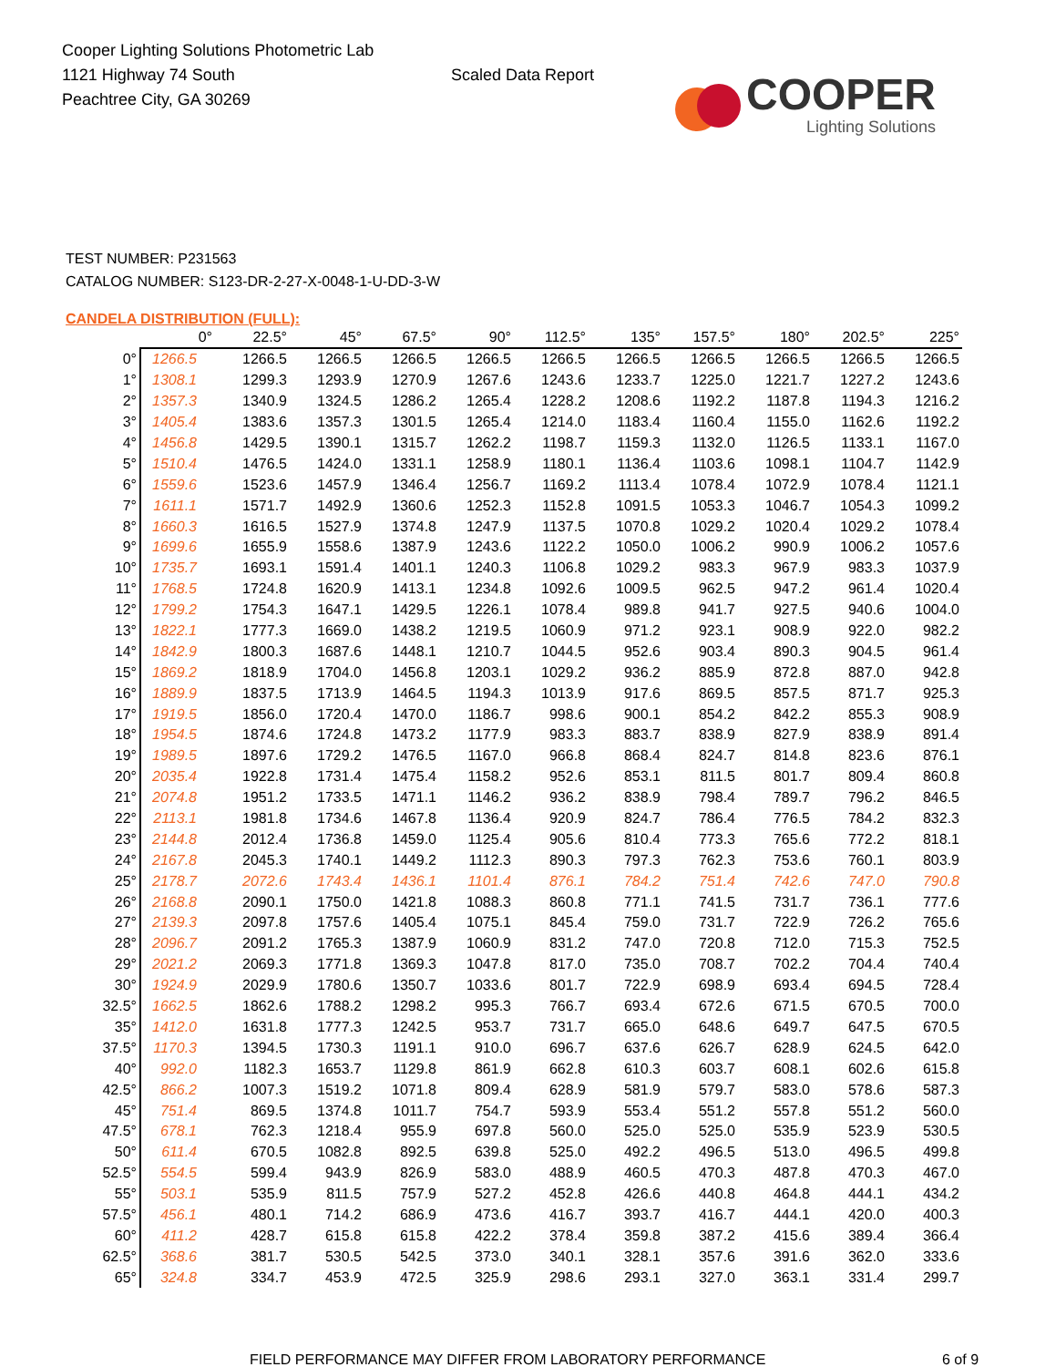Cooper Lighting Solutions Photometric Lab
1121 Highway 74 South
Peachtree City, GA 30269
Scaled Data Report
COOPER
Lighting Solutions
TEST NUMBER: P231563
CATALOG NUMBER: S123-DR-2-27-X-0048-1-U-DD-3-W
CANDELA DISTRIBUTION (FULL):
| | 0° | 22.5° | 45° | 67.5° | 90° | 112.5° | 135° | 157.5° | 180° | 202.5° | 225° |
| --- | --- | --- | --- | --- | --- | --- | --- | --- | --- | --- | --- |
| 0° | 1266.5 | 1266.5 | 1266.5 | 1266.5 | 1266.5 | 1266.5 | 1266.5 | 1266.5 | 1266.5 | 1266.5 | 1266.5 |
| 1° | 1308.1 | 1299.3 | 1293.9 | 1270.9 | 1267.6 | 1243.6 | 1233.7 | 1225.0 | 1221.7 | 1227.2 | 1243.6 |
| 2° | 1357.3 | 1340.9 | 1324.5 | 1286.2 | 1265.4 | 1228.2 | 1208.6 | 1192.2 | 1187.8 | 1194.3 | 1216.2 |
| 3° | 1405.4 | 1383.6 | 1357.3 | 1301.5 | 1265.4 | 1214.0 | 1183.4 | 1160.4 | 1155.0 | 1162.6 | 1192.2 |
| 4° | 1456.8 | 1429.5 | 1390.1 | 1315.7 | 1262.2 | 1198.7 | 1159.3 | 1132.0 | 1126.5 | 1133.1 | 1167.0 |
| 5° | 1510.4 | 1476.5 | 1424.0 | 1331.1 | 1258.9 | 1180.1 | 1136.4 | 1103.6 | 1098.1 | 1104.7 | 1142.9 |
| 6° | 1559.6 | 1523.6 | 1457.9 | 1346.4 | 1256.7 | 1169.2 | 1113.4 | 1078.4 | 1072.9 | 1078.4 | 1121.1 |
| 7° | 1611.1 | 1571.7 | 1492.9 | 1360.6 | 1252.3 | 1152.8 | 1091.5 | 1053.3 | 1046.7 | 1054.3 | 1099.2 |
| 8° | 1660.3 | 1616.5 | 1527.9 | 1374.8 | 1247.9 | 1137.5 | 1070.8 | 1029.2 | 1020.4 | 1029.2 | 1078.4 |
| 9° | 1699.6 | 1655.9 | 1558.6 | 1387.9 | 1243.6 | 1122.2 | 1050.0 | 1006.2 | 990.9 | 1006.2 | 1057.6 |
| 10° | 1735.7 | 1693.1 | 1591.4 | 1401.1 | 1240.3 | 1106.8 | 1029.2 | 983.3 | 967.9 | 983.3 | 1037.9 |
| 11° | 1768.5 | 1724.8 | 1620.9 | 1413.1 | 1234.8 | 1092.6 | 1009.5 | 962.5 | 947.2 | 961.4 | 1020.4 |
| 12° | 1799.2 | 1754.3 | 1647.1 | 1429.5 | 1226.1 | 1078.4 | 989.8 | 941.7 | 927.5 | 940.6 | 1004.0 |
| 13° | 1822.1 | 1777.3 | 1669.0 | 1438.2 | 1219.5 | 1060.9 | 971.2 | 923.1 | 908.9 | 922.0 | 982.2 |
| 14° | 1842.9 | 1800.3 | 1687.6 | 1448.1 | 1210.7 | 1044.5 | 952.6 | 903.4 | 890.3 | 904.5 | 961.4 |
| 15° | 1869.2 | 1818.9 | 1704.0 | 1456.8 | 1203.1 | 1029.2 | 936.2 | 885.9 | 872.8 | 887.0 | 942.8 |
| 16° | 1889.9 | 1837.5 | 1713.9 | 1464.5 | 1194.3 | 1013.9 | 917.6 | 869.5 | 857.5 | 871.7 | 925.3 |
| 17° | 1919.5 | 1856.0 | 1720.4 | 1470.0 | 1186.7 | 998.6 | 900.1 | 854.2 | 842.2 | 855.3 | 908.9 |
| 18° | 1954.5 | 1874.6 | 1724.8 | 1473.2 | 1177.9 | 983.3 | 883.7 | 838.9 | 827.9 | 838.9 | 891.4 |
| 19° | 1989.5 | 1897.6 | 1729.2 | 1476.5 | 1167.0 | 966.8 | 868.4 | 824.7 | 814.8 | 823.6 | 876.1 |
| 20° | 2035.4 | 1922.8 | 1731.4 | 1475.4 | 1158.2 | 952.6 | 853.1 | 811.5 | 801.7 | 809.4 | 860.8 |
| 21° | 2074.8 | 1951.2 | 1733.5 | 1471.1 | 1146.2 | 936.2 | 838.9 | 798.4 | 789.7 | 796.2 | 846.5 |
| 22° | 2113.1 | 1981.8 | 1734.6 | 1467.8 | 1136.4 | 920.9 | 824.7 | 786.4 | 776.5 | 784.2 | 832.3 |
| 23° | 2144.8 | 2012.4 | 1736.8 | 1459.0 | 1125.4 | 905.6 | 810.4 | 773.3 | 765.6 | 772.2 | 818.1 |
| 24° | 2167.8 | 2045.3 | 1740.1 | 1449.2 | 1112.3 | 890.3 | 797.3 | 762.3 | 753.6 | 760.1 | 803.9 |
| 25° | 2178.7 | 2072.6 | 1743.4 | 1436.1 | 1101.4 | 876.1 | 784.2 | 751.4 | 742.6 | 747.0 | 790.8 |
| 26° | 2168.8 | 2090.1 | 1750.0 | 1421.8 | 1088.3 | 860.8 | 771.1 | 741.5 | 731.7 | 736.1 | 777.6 |
| 27° | 2139.3 | 2097.8 | 1757.6 | 1405.4 | 1075.1 | 845.4 | 759.0 | 731.7 | 722.9 | 726.2 | 765.6 |
| 28° | 2096.7 | 2091.2 | 1765.3 | 1387.9 | 1060.9 | 831.2 | 747.0 | 720.8 | 712.0 | 715.3 | 752.5 |
| 29° | 2021.2 | 2069.3 | 1771.8 | 1369.3 | 1047.8 | 817.0 | 735.0 | 708.7 | 702.2 | 704.4 | 740.4 |
| 30° | 1924.9 | 2029.9 | 1780.6 | 1350.7 | 1033.6 | 801.7 | 722.9 | 698.9 | 693.4 | 694.5 | 728.4 |
| 32.5° | 1662.5 | 1862.6 | 1788.2 | 1298.2 | 995.3 | 766.7 | 693.4 | 672.6 | 671.5 | 670.5 | 700.0 |
| 35° | 1412.0 | 1631.8 | 1777.3 | 1242.5 | 953.7 | 731.7 | 665.0 | 648.6 | 649.7 | 647.5 | 670.5 |
| 37.5° | 1170.3 | 1394.5 | 1730.3 | 1191.1 | 910.0 | 696.7 | 637.6 | 626.7 | 628.9 | 624.5 | 642.0 |
| 40° | 992.0 | 1182.3 | 1653.7 | 1129.8 | 861.9 | 662.8 | 610.3 | 603.7 | 608.1 | 602.6 | 615.8 |
| 42.5° | 866.2 | 1007.3 | 1519.2 | 1071.8 | 809.4 | 628.9 | 581.9 | 579.7 | 583.0 | 578.6 | 587.3 |
| 45° | 751.4 | 869.5 | 1374.8 | 1011.7 | 754.7 | 593.9 | 553.4 | 551.2 | 557.8 | 551.2 | 560.0 |
| 47.5° | 678.1 | 762.3 | 1218.4 | 955.9 | 697.8 | 560.0 | 525.0 | 525.0 | 535.9 | 523.9 | 530.5 |
| 50° | 611.4 | 670.5 | 1082.8 | 892.5 | 639.8 | 525.0 | 492.2 | 496.5 | 513.0 | 496.5 | 499.8 |
| 52.5° | 554.5 | 599.4 | 943.9 | 826.9 | 583.0 | 488.9 | 460.5 | 470.3 | 487.8 | 470.3 | 467.0 |
| 55° | 503.1 | 535.9 | 811.5 | 757.9 | 527.2 | 452.8 | 426.6 | 440.8 | 464.8 | 444.1 | 434.2 |
| 57.5° | 456.1 | 480.1 | 714.2 | 686.9 | 473.6 | 416.7 | 393.7 | 416.7 | 444.1 | 420.0 | 400.3 |
| 60° | 411.2 | 428.7 | 615.8 | 615.8 | 422.2 | 378.4 | 359.8 | 387.2 | 415.6 | 389.4 | 366.4 |
| 62.5° | 368.6 | 381.7 | 530.5 | 542.5 | 373.0 | 340.1 | 328.1 | 357.6 | 391.6 | 362.0 | 333.6 |
| 65° | 324.8 | 334.7 | 453.9 | 472.5 | 325.9 | 298.6 | 293.1 | 327.0 | 363.1 | 331.4 | 299.7 |
FIELD PERFORMANCE MAY DIFFER FROM LABORATORY PERFORMANCE 6 of 9